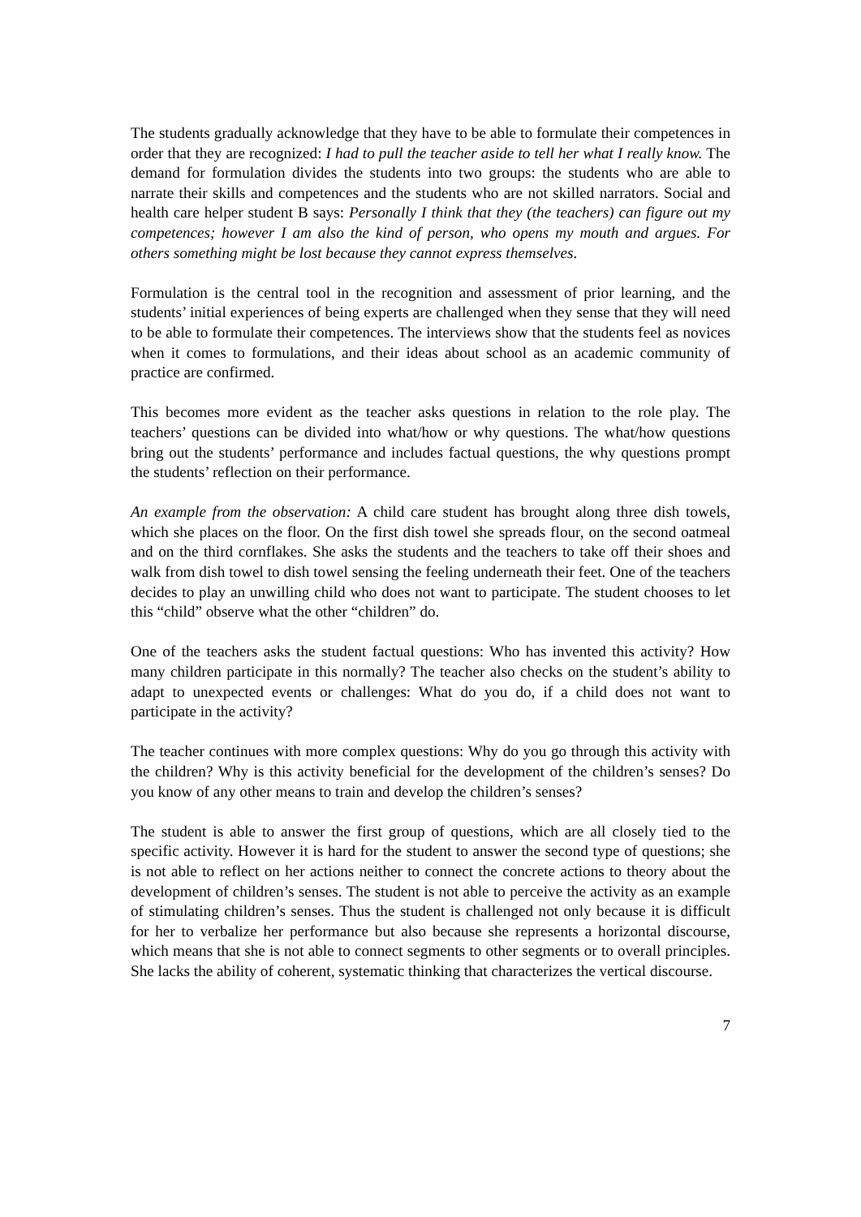The students gradually acknowledge that they have to be able to formulate their competences in order that they are recognized: I had to pull the teacher aside to tell her what I really know. The demand for formulation divides the students into two groups: the students who are able to narrate their skills and competences and the students who are not skilled narrators. Social and health care helper student B says: Personally I think that they (the teachers) can figure out my competences; however I am also the kind of person, who opens my mouth and argues. For others something might be lost because they cannot express themselves.
Formulation is the central tool in the recognition and assessment of prior learning, and the students’ initial experiences of being experts are challenged when they sense that they will need to be able to formulate their competences. The interviews show that the students feel as novices when it comes to formulations, and their ideas about school as an academic community of practice are confirmed.
This becomes more evident as the teacher asks questions in relation to the role play. The teachers’ questions can be divided into what/how or why questions. The what/how questions bring out the students’ performance and includes factual questions, the why questions prompt the students’ reflection on their performance.
An example from the observation: A child care student has brought along three dish towels, which she places on the floor. On the first dish towel she spreads flour, on the second oatmeal and on the third cornflakes. She asks the students and the teachers to take off their shoes and walk from dish towel to dish towel sensing the feeling underneath their feet. One of the teachers decides to play an unwilling child who does not want to participate. The student chooses to let this “child” observe what the other “children” do.
One of the teachers asks the student factual questions: Who has invented this activity? How many children participate in this normally? The teacher also checks on the student’s ability to adapt to unexpected events or challenges: What do you do, if a child does not want to participate in the activity?
The teacher continues with more complex questions: Why do you go through this activity with the children? Why is this activity beneficial for the development of the children’s senses? Do you know of any other means to train and develop the children’s senses?
The student is able to answer the first group of questions, which are all closely tied to the specific activity. However it is hard for the student to answer the second type of questions; she is not able to reflect on her actions neither to connect the concrete actions to theory about the development of children’s senses. The student is not able to perceive the activity as an example of stimulating children’s senses. Thus the student is challenged not only because it is difficult for her to verbalize her performance but also because she represents a horizontal discourse, which means that she is not able to connect segments to other segments or to overall principles. She lacks the ability of coherent, systematic thinking that characterizes the vertical discourse.
7